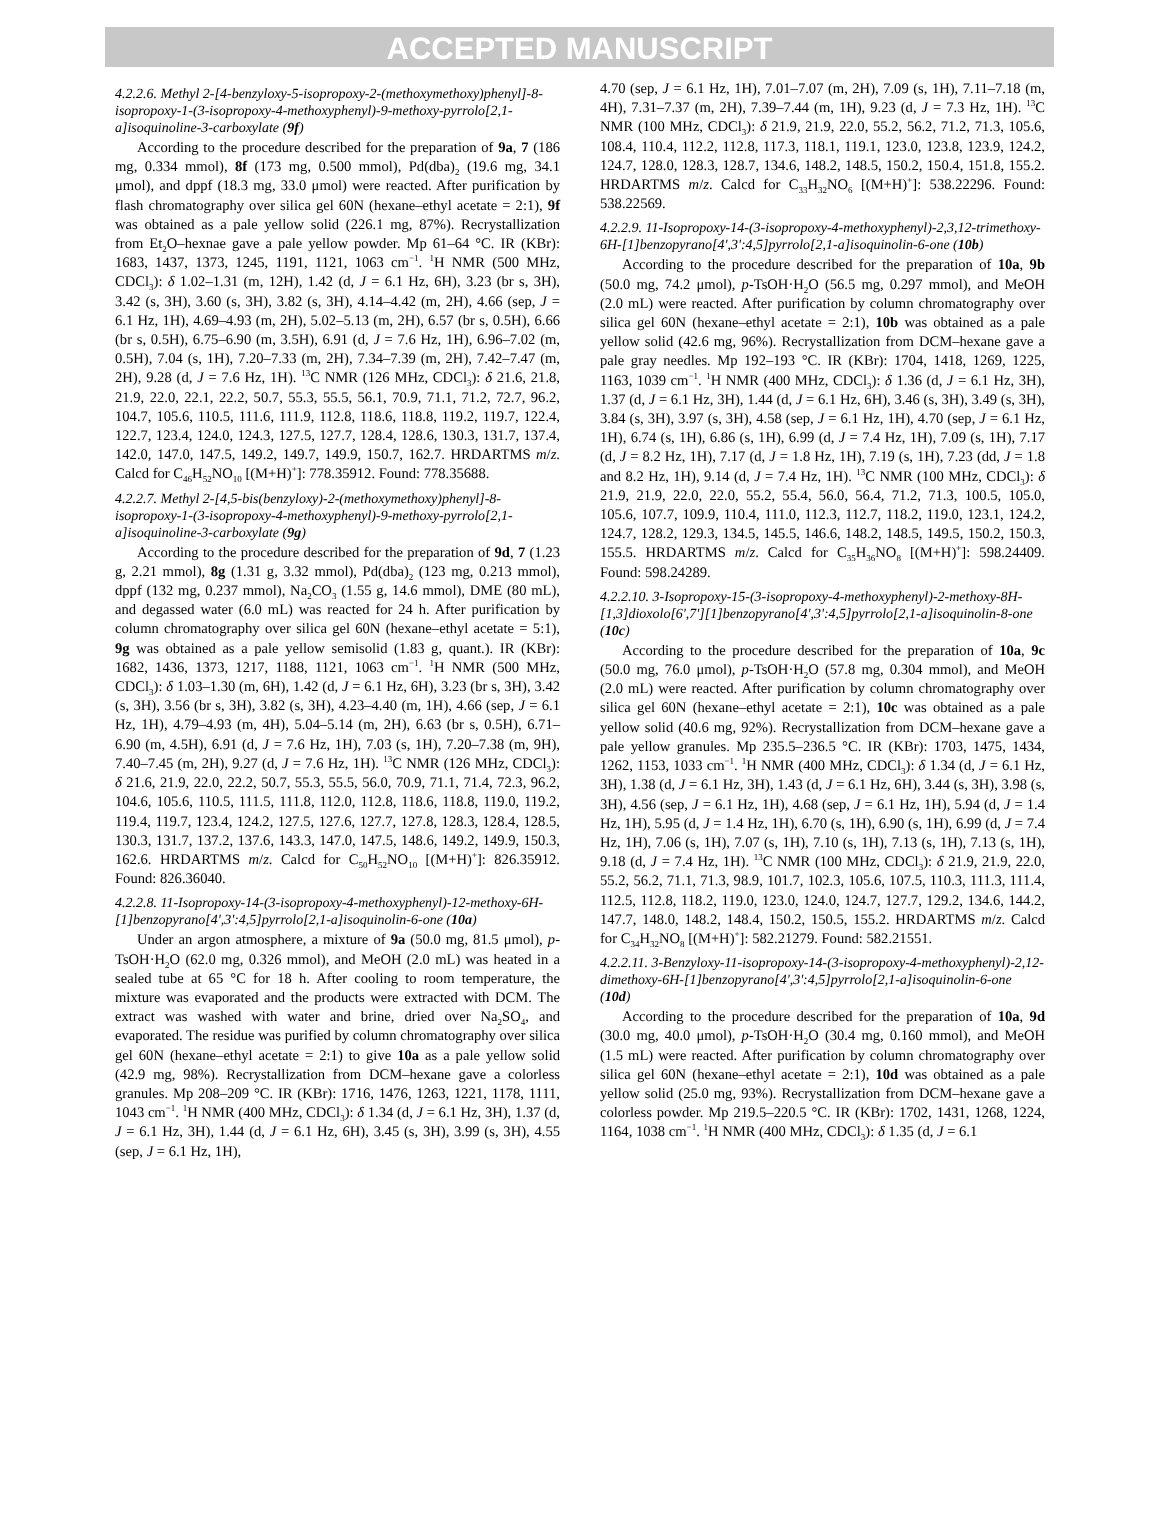ACCEPTED MANUSCRIPT
4.2.2.6. Methyl 2-[4-benzyloxy-5-isopropoxy-2-(methoxymethoxy)phenyl]-8-isopropoxy-1-(3-isopropoxy-4-methoxyphenyl)-9-methoxy-pyrrolo[2,1-a]isoquinoline-3-carboxylate (9f)
According to the procedure described for the preparation of 9a, 7 (186 mg, 0.334 mmol), 8f (173 mg, 0.500 mmol), Pd(dba)<sub>2</sub> (19.6 mg, 34.1 μmol), and dppf (18.3 mg, 33.0 μmol) were reacted. After purification by flash chromatography over silica gel 60N (hexane–ethyl acetate = 2:1), 9f was obtained as a pale yellow solid (226.1 mg, 87%). Recrystallization from Et<sub>2</sub>O–hexnae gave a pale yellow powder. Mp 61–64 °C. IR (KBr): 1683, 1437, 1373, 1245, 1191, 1121, 1063 cm<sup>−1</sup>. <sup>1</sup>H NMR (500 MHz, CDCl<sub>3</sub>): δ 1.02–1.31 (m, 12H), 1.42 (d, J = 6.1 Hz, 6H), 3.23 (br s, 3H), 3.42 (s, 3H), 3.60 (s, 3H), 3.82 (s, 3H), 4.14–4.42 (m, 2H), 4.66 (sep, J = 6.1 Hz, 1H), 4.69–4.93 (m, 2H), 5.02–5.13 (m, 2H), 6.57 (br s, 0.5H), 6.66 (br s, 0.5H), 6.75–6.90 (m, 3.5H), 6.91 (d, J = 7.6 Hz, 1H), 6.96–7.02 (m, 0.5H), 7.04 (s, 1H), 7.20–7.33 (m, 2H), 7.34–7.39 (m, 2H), 7.42–7.47 (m, 2H), 9.28 (d, J = 7.6 Hz, 1H). <sup>13</sup>C NMR (126 MHz, CDCl<sub>3</sub>): δ 21.6, 21.8, 21.9, 22.0, 22.1, 22.2, 50.7, 55.3, 55.5, 56.1, 70.9, 71.1, 71.2, 72.7, 96.2, 104.7, 105.6, 110.5, 111.6, 111.9, 112.8, 118.6, 118.8, 119.2, 119.7, 122.4, 122.7, 123.4, 124.0, 124.3, 127.5, 127.7, 128.4, 128.6, 130.3, 131.7, 137.4, 142.0, 147.0, 147.5, 149.2, 149.7, 149.9, 150.7, 162.7. HRDARTMS m/z. Calcd for C<sub>46</sub>H<sub>52</sub>NO<sub>10</sub> [(M+H)<sup>+</sup>]: 778.35912. Found: 778.35688.
4.2.2.7. Methyl 2-[4,5-bis(benzyloxy)-2-(methoxymethoxy)phenyl]-8-isopropoxy-1-(3-isopropoxy-4-methoxyphenyl)-9-methoxy-pyrrolo[2,1-a]isoquinoline-3-carboxylate (9g)
According to the procedure described for the preparation of 9d, 7 (1.23 g, 2.21 mmol), 8g (1.31 g, 3.32 mmol), Pd(dba)<sub>2</sub> (123 mg, 0.213 mmol), dppf (132 mg, 0.237 mmol), Na<sub>2</sub>CO<sub>3</sub> (1.55 g, 14.6 mmol), DME (80 mL), and degassed water (6.0 mL) was reacted for 24 h. After purification by column chromatography over silica gel 60N (hexane–ethyl acetate = 5:1), 9g was obtained as a pale yellow semisolid (1.83 g, quant.). IR (KBr): 1682, 1436, 1373, 1217, 1188, 1121, 1063 cm<sup>−1</sup>. <sup>1</sup>H NMR (500 MHz, CDCl<sub>3</sub>): δ 1.03–1.30 (m, 6H), 1.42 (d, J = 6.1 Hz, 6H), 3.23 (br s, 3H), 3.42 (s, 3H), 3.56 (br s, 3H), 3.82 (s, 3H), 4.23–4.40 (m, 1H), 4.66 (sep, J = 6.1 Hz, 1H), 4.79–4.93 (m, 4H), 5.04–5.14 (m, 2H), 6.63 (br s, 0.5H), 6.71–6.90 (m, 4.5H), 6.91 (d, J = 7.6 Hz, 1H), 7.03 (s, 1H), 7.20–7.38 (m, 9H), 7.40–7.45 (m, 2H), 9.27 (d, J = 7.6 Hz, 1H). <sup>13</sup>C NMR (126 MHz, CDCl<sub>3</sub>): δ 21.6, 21.9, 22.0, 22.2, 50.7, 55.3, 55.5, 56.0, 70.9, 71.1, 71.4, 72.3, 96.2, 104.6, 105.6, 110.5, 111.5, 111.8, 112.0, 112.8, 118.6, 118.8, 119.0, 119.2, 119.4, 119.7, 123.4, 124.2, 127.5, 127.6, 127.7, 127.8, 128.3, 128.4, 128.5, 130.3, 131.7, 137.2, 137.6, 143.3, 147.0, 147.5, 148.6, 149.2, 149.9, 150.3, 162.6. HRDARTMS m/z. Calcd for C<sub>50</sub>H<sub>52</sub>NO<sub>10</sub> [(M+H)<sup>+</sup>]: 826.35912. Found: 826.36040.
4.2.2.8. 11-Isopropoxy-14-(3-isopropoxy-4-methoxyphenyl)-12-methoxy-6H-[1]benzopyrano[4',3':4,5]pyrrolo[2,1-a]isoquinolin-6-one (10a)
Under an argon atmosphere, a mixture of 9a (50.0 mg, 81.5 μmol), p-TsOH·H<sub>2</sub>O (62.0 mg, 0.326 mmol), and MeOH (2.0 mL) was heated in a sealed tube at 65 °C for 18 h. After cooling to room temperature, the mixture was evaporated and the products were extracted with DCM. The extract was washed with water and brine, dried over Na<sub>2</sub>SO<sub>4</sub>, and evaporated. The residue was purified by column chromatography over silica gel 60N (hexane–ethyl acetate = 2:1) to give 10a as a pale yellow solid (42.9 mg, 98%). Recrystallization from DCM–hexane gave a colorless granules. Mp 208–209 °C. IR (KBr): 1716, 1476, 1263, 1221, 1178, 1111, 1043 cm<sup>−1</sup>. <sup>1</sup>H NMR (400 MHz, CDCl<sub>3</sub>): δ 1.34 (d, J = 6.1 Hz, 3H), 1.37 (d, J = 6.1 Hz, 3H), 1.44 (d, J = 6.1 Hz, 6H), 3.45 (s, 3H), 3.99 (s, 3H), 4.55 (sep, J = 6.1 Hz, 1H),
4.70 (sep, J = 6.1 Hz, 1H), 7.01–7.07 (m, 2H), 7.09 (s, 1H), 7.11–7.18 (m, 4H), 7.31–7.37 (m, 2H), 7.39–7.44 (m, 1H), 9.23 (d, J = 7.3 Hz, 1H). <sup>13</sup>C NMR (100 MHz, CDCl<sub>3</sub>): δ 21.9, 21.9, 22.0, 55.2, 56.2, 71.2, 71.3, 105.6, 108.4, 110.4, 112.2, 112.8, 117.3, 118.1, 119.1, 123.0, 123.8, 123.9, 124.2, 124.7, 128.0, 128.3, 128.7, 134.6, 148.2, 148.5, 150.2, 150.4, 151.8, 155.2. HRDARTMS m/z. Calcd for C<sub>33</sub>H<sub>32</sub>NO<sub>6</sub> [(M+H)<sup>+</sup>]: 538.22296. Found: 538.22569.
4.2.2.9. 11-Isopropoxy-14-(3-isopropoxy-4-methoxyphenyl)-2,3,12-trimethoxy-6H-[1]benzopyrano[4',3':4,5]pyrrolo[2,1-a]isoquinolin-6-one (10b)
According to the procedure described for the preparation of 10a, 9b (50.0 mg, 74.2 μmol), p-TsOH·H<sub>2</sub>O (56.5 mg, 0.297 mmol), and MeOH (2.0 mL) were reacted. After purification by column chromatography over silica gel 60N (hexane–ethyl acetate = 2:1), 10b was obtained as a pale yellow solid (42.6 mg, 96%). Recrystallization from DCM–hexane gave a pale gray needles. Mp 192–193 °C. IR (KBr): 1704, 1418, 1269, 1225, 1163, 1039 cm<sup>−1</sup>. <sup>1</sup>H NMR (400 MHz, CDCl<sub>3</sub>): δ 1.36 (d, J = 6.1 Hz, 3H), 1.37 (d, J = 6.1 Hz, 3H), 1.44 (d, J = 6.1 Hz, 6H), 3.46 (s, 3H), 3.49 (s, 3H), 3.84 (s, 3H), 3.97 (s, 3H), 4.58 (sep, J = 6.1 Hz, 1H), 4.70 (sep, J = 6.1 Hz, 1H), 6.74 (s, 1H), 6.86 (s, 1H), 6.99 (d, J = 7.4 Hz, 1H), 7.09 (s, 1H), 7.17 (d, J = 8.2 Hz, 1H), 7.17 (d, J = 1.8 Hz, 1H), 7.19 (s, 1H), 7.23 (dd, J = 1.8 and 8.2 Hz, 1H), 9.14 (d, J = 7.4 Hz, 1H). <sup>13</sup>C NMR (100 MHz, CDCl<sub>3</sub>): δ 21.9, 21.9, 22.0, 22.0, 55.2, 55.4, 56.0, 56.4, 71.2, 71.3, 100.5, 105.0, 105.6, 107.7, 109.9, 110.4, 111.0, 112.3, 112.7, 118.2, 119.0, 123.1, 124.2, 124.7, 128.2, 129.3, 134.5, 145.5, 146.6, 148.2, 148.5, 149.5, 150.2, 150.3, 155.5. HRDARTMS m/z. Calcd for C<sub>35</sub>H<sub>36</sub>NO<sub>8</sub> [(M+H)<sup>+</sup>]: 598.24409. Found: 598.24289.
4.2.2.10. 3-Isopropoxy-15-(3-isopropoxy-4-methoxyphenyl)-2-methoxy-8H-[1,3]dioxolo[6',7'][1]benzopyrano[4',3':4,5]pyrrolo[2,1-a]isoquinolin-8-one (10c)
According to the procedure described for the preparation of 10a, 9c (50.0 mg, 76.0 μmol), p-TsOH·H<sub>2</sub>O (57.8 mg, 0.304 mmol), and MeOH (2.0 mL) were reacted. After purification by column chromatography over silica gel 60N (hexane–ethyl acetate = 2:1), 10c was obtained as a pale yellow solid (40.6 mg, 92%). Recrystallization from DCM–hexane gave a pale yellow granules. Mp 235.5–236.5 °C. IR (KBr): 1703, 1475, 1434, 1262, 1153, 1033 cm<sup>−1</sup>. <sup>1</sup>H NMR (400 MHz, CDCl<sub>3</sub>): δ 1.34 (d, J = 6.1 Hz, 3H), 1.38 (d, J = 6.1 Hz, 3H), 1.43 (d, J = 6.1 Hz, 6H), 3.44 (s, 3H), 3.98 (s, 3H), 4.56 (sep, J = 6.1 Hz, 1H), 4.68 (sep, J = 6.1 Hz, 1H), 5.94 (d, J = 1.4 Hz, 1H), 5.95 (d, J = 1.4 Hz, 1H), 6.70 (s, 1H), 6.90 (s, 1H), 6.99 (d, J = 7.4 Hz, 1H), 7.06 (s, 1H), 7.07 (s, 1H), 7.10 (s, 1H), 7.13 (s, 1H), 7.13 (s, 1H), 9.18 (d, J = 7.4 Hz, 1H). <sup>13</sup>C NMR (100 MHz, CDCl<sub>3</sub>): δ 21.9, 21.9, 22.0, 55.2, 56.2, 71.1, 71.3, 98.9, 101.7, 102.3, 105.6, 107.5, 110.3, 111.3, 111.4, 112.5, 112.8, 118.2, 119.0, 123.0, 124.0, 124.7, 127.7, 129.2, 134.6, 144.2, 147.7, 148.0, 148.2, 148.4, 150.2, 150.5, 155.2. HRDARTMS m/z. Calcd for C<sub>34</sub>H<sub>32</sub>NO<sub>8</sub> [(M+H)<sup>+</sup>]: 582.21279. Found: 582.21551.
4.2.2.11. 3-Benzyloxy-11-isopropoxy-14-(3-isopropoxy-4-methoxyphenyl)-2,12-dimethoxy-6H-[1]benzopyrano[4',3':4,5]pyrrolo[2,1-a]isoquinolin-6-one (10d)
According to the procedure described for the preparation of 10a, 9d (30.0 mg, 40.0 μmol), p-TsOH·H<sub>2</sub>O (30.4 mg, 0.160 mmol), and MeOH (1.5 mL) were reacted. After purification by column chromatography over silica gel 60N (hexane–ethyl acetate = 2:1), 10d was obtained as a pale yellow solid (25.0 mg, 93%). Recrystallization from DCM–hexane gave a colorless powder. Mp 219.5–220.5 °C. IR (KBr): 1702, 1431, 1268, 1224, 1164, 1038 cm<sup>−1</sup>. <sup>1</sup>H NMR (400 MHz, CDCl<sub>3</sub>): δ 1.35 (d, J = 6.1